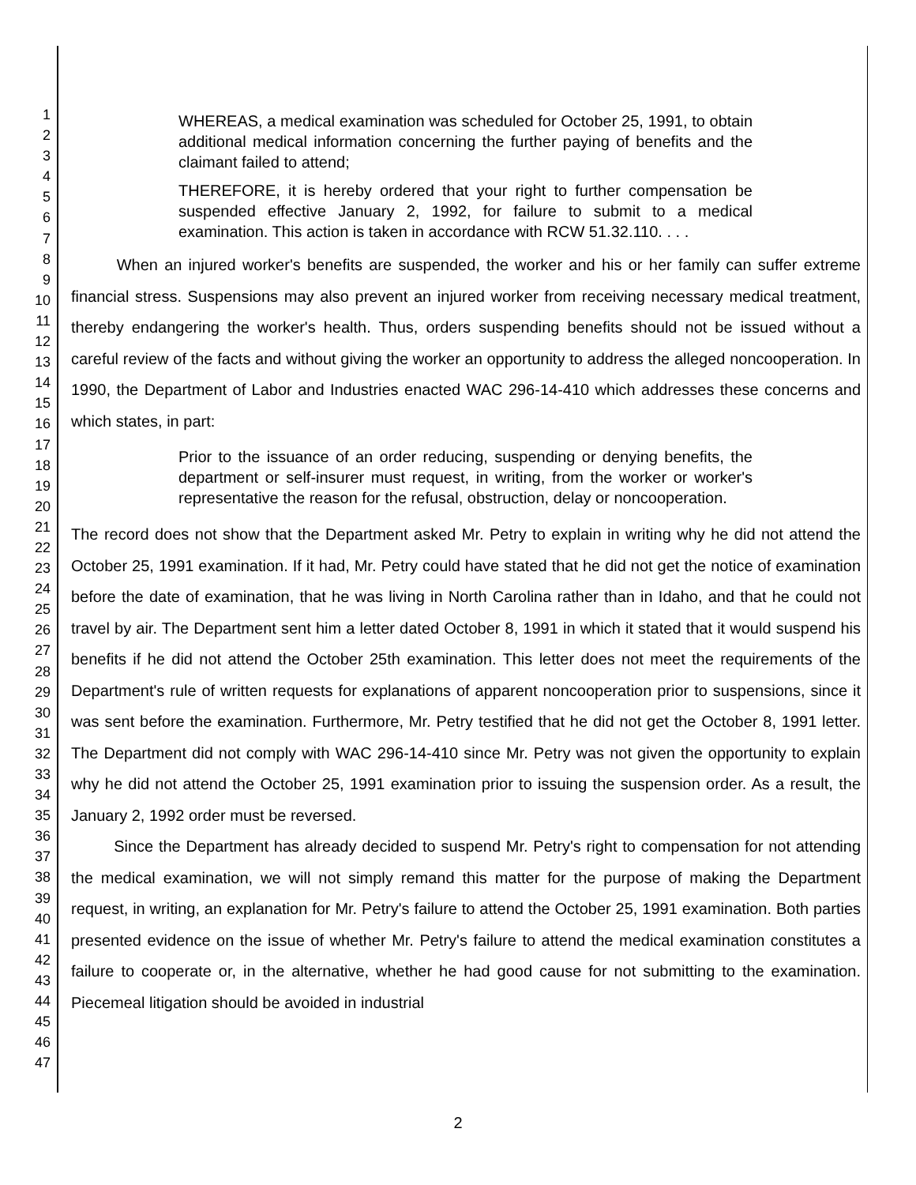1
2
3
4
5
6
7
8
9
10
11
12
13
14
15
16
17
18
19
20
21
22
23
24
25
26
27
28
29
30
31
32
33
34
35
36
37
38
39
40
41
42
43
44
45
46
47
WHEREAS, a medical examination was scheduled for October 25, 1991, to obtain additional medical information concerning the further paying of benefits and the claimant failed to attend;
THEREFORE, it is hereby ordered that your right to further compensation be suspended effective January 2, 1992, for failure to submit to a medical examination. This action is taken in accordance with RCW 51.32.110. . . .
When an injured worker's benefits are suspended, the worker and his or her family can suffer extreme financial stress. Suspensions may also prevent an injured worker from receiving necessary medical treatment, thereby endangering the worker's health. Thus, orders suspending benefits should not be issued without a careful review of the facts and without giving the worker an opportunity to address the alleged noncooperation. In 1990, the Department of Labor and Industries enacted WAC 296-14-410 which addresses these concerns and which states, in part:
Prior to the issuance of an order reducing, suspending or denying benefits, the department or self-insurer must request, in writing, from the worker or worker's representative the reason for the refusal, obstruction, delay or noncooperation.
The record does not show that the Department asked Mr. Petry to explain in writing why he did not attend the October 25, 1991 examination. If it had, Mr. Petry could have stated that he did not get the notice of examination before the date of examination, that he was living in North Carolina rather than in Idaho, and that he could not travel by air. The Department sent him a letter dated October 8, 1991 in which it stated that it would suspend his benefits if he did not attend the October 25th examination. This letter does not meet the requirements of the Department's rule of written requests for explanations of apparent noncooperation prior to suspensions, since it was sent before the examination. Furthermore, Mr. Petry testified that he did not get the October 8, 1991 letter. The Department did not comply with WAC 296-14-410 since Mr. Petry was not given the opportunity to explain why he did not attend the October 25, 1991 examination prior to issuing the suspension order. As a result, the January 2, 1992 order must be reversed.
Since the Department has already decided to suspend Mr. Petry's right to compensation for not attending the medical examination, we will not simply remand this matter for the purpose of making the Department request, in writing, an explanation for Mr. Petry's failure to attend the October 25, 1991 examination. Both parties presented evidence on the issue of whether Mr. Petry's failure to attend the medical examination constitutes a failure to cooperate or, in the alternative, whether he had good cause for not submitting to the examination. Piecemeal litigation should be avoided in industrial
2